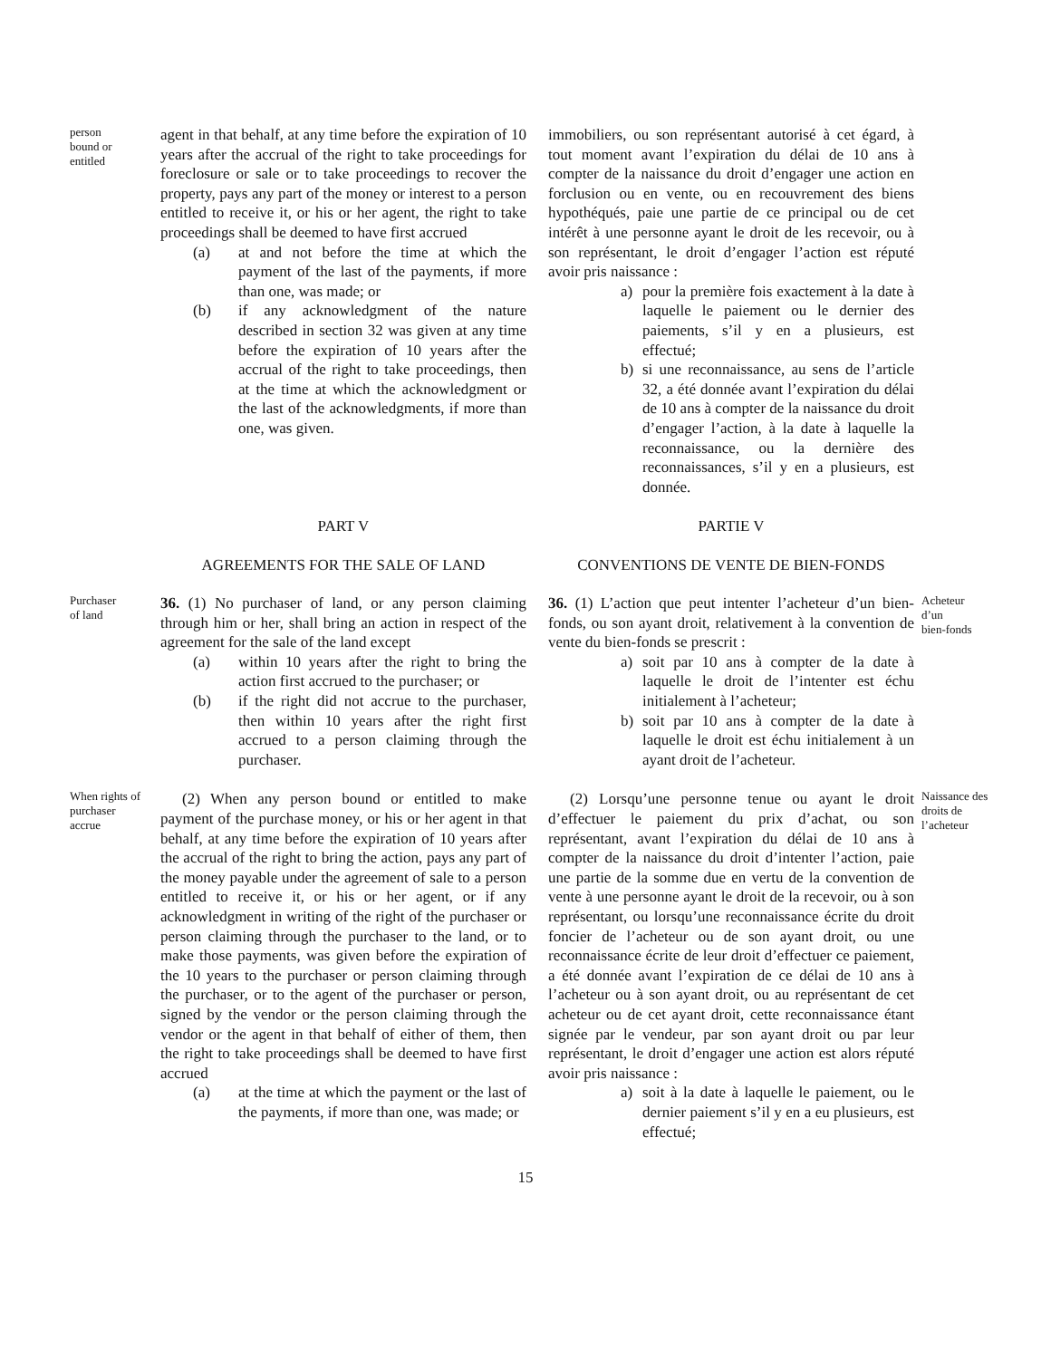person
bound or
entitled
agent in that behalf, at any time before the expiration of 10 years after the accrual of the right to take proceedings for foreclosure or sale or to take proceedings to recover the property, pays any part of the money or interest to a person entitled to receive it, or his or her agent, the right to take proceedings shall be deemed to have first accrued
(a) at and not before the time at which the payment of the last of the payments, if more than one, was made; or
(b) if any acknowledgment of the nature described in section 32 was given at any time before the expiration of 10 years after the accrual of the right to take proceedings, then at the time at which the acknowledgment or the last of the acknowledgments, if more than one, was given.
immobiliers, ou son représentant autorisé à cet égard, à tout moment avant l’expiration du délai de 10 ans à compter de la naissance du droit d’engager une action en forclusion ou en vente, ou en recouvrement des biens hypothéqués, paie une partie de ce principal ou de cet intérêt à une personne ayant le droit de les recevoir, ou à son représentant, le droit d’engager l’action est réputé avoir pris naissance :
a) pour la première fois exactement à la date à laquelle le paiement ou le dernier des paiements, s’il y en a plusieurs, est effectué;
b) si une reconnaissance, au sens de l’article 32, a été donnée avant l’expiration du délai de 10 ans à compter de la naissance du droit d’engager l’action, à la date à laquelle la reconnaissance, ou la dernière des reconnaissances, s’il y en a plusieurs, est donnée.
PART V
AGREEMENTS FOR THE SALE OF LAND
PARTIE V
CONVENTIONS DE VENTE DE BIEN-FONDS
Purchaser
of land
36. (1) No purchaser of land, or any person claiming through him or her, shall bring an action in respect of the agreement for the sale of the land except
(a) within 10 years after the right to bring the action first accrued to the purchaser; or
(b) if the right did not accrue to the purchaser, then within 10 years after the right first accrued to a person claiming through the purchaser.
36. (1) L’action que peut intenter l’acheteur d’un bien-fonds, ou son ayant droit, relativement à la convention de vente du bien-fonds se prescrit :
a) soit par 10 ans à compter de la date à laquelle le droit de l’intenter est échu initialement à l’acheteur;
b) soit par 10 ans à compter de la date à laquelle le droit est échu initialement à un ayant droit de l’acheteur.
Acheteur
d’un
bien-fonds
When rights of
purchaser
accrue
(2) When any person bound or entitled to make payment of the purchase money, or his or her agent in that behalf, at any time before the expiration of 10 years after the accrual of the right to bring the action, pays any part of the money payable under the agreement of sale to a person entitled to receive it, or his or her agent, or if any acknowledgment in writing of the right of the purchaser or person claiming through the purchaser to the land, or to make those payments, was given before the expiration of the 10 years to the purchaser or person claiming through the purchaser, or to the agent of the purchaser or person, signed by the vendor or the person claiming through the vendor or the agent in that behalf of either of them, then the right to take proceedings shall be deemed to have first accrued
(a) at the time at which the payment or the last of the payments, if more than one, was made; or
(2) Lorsqu’une personne tenue ou ayant le droit d’effectuer le paiement du prix d’achat, ou son représentant, avant l’expiration du délai de 10 ans à compter de la naissance du droit d’intenter l’action, paie une partie de la somme due en vertu de la convention de vente à une personne ayant le droit de la recevoir, ou à son représentant, ou lorsqu’une reconnaissance écrite du droit foncier de l’acheteur ou de son ayant droit, ou une reconnaissance écrite de leur droit d’effectuer ce paiement, a été donnée avant l’expiration de ce délai de 10 ans à l’acheteur ou à son ayant droit, ou au représentant de cet acheteur ou de cet ayant droit, cette reconnaissance étant signée par le vendeur, par son ayant droit ou par leur représentant, le droit d’engager une action est alors réputé avoir pris naissance :
a) soit à la date à laquelle le paiement, ou le dernier paiement s’il y en a eu plusieurs, est effectué;
Naissance des
droits de
l’acheteur
15